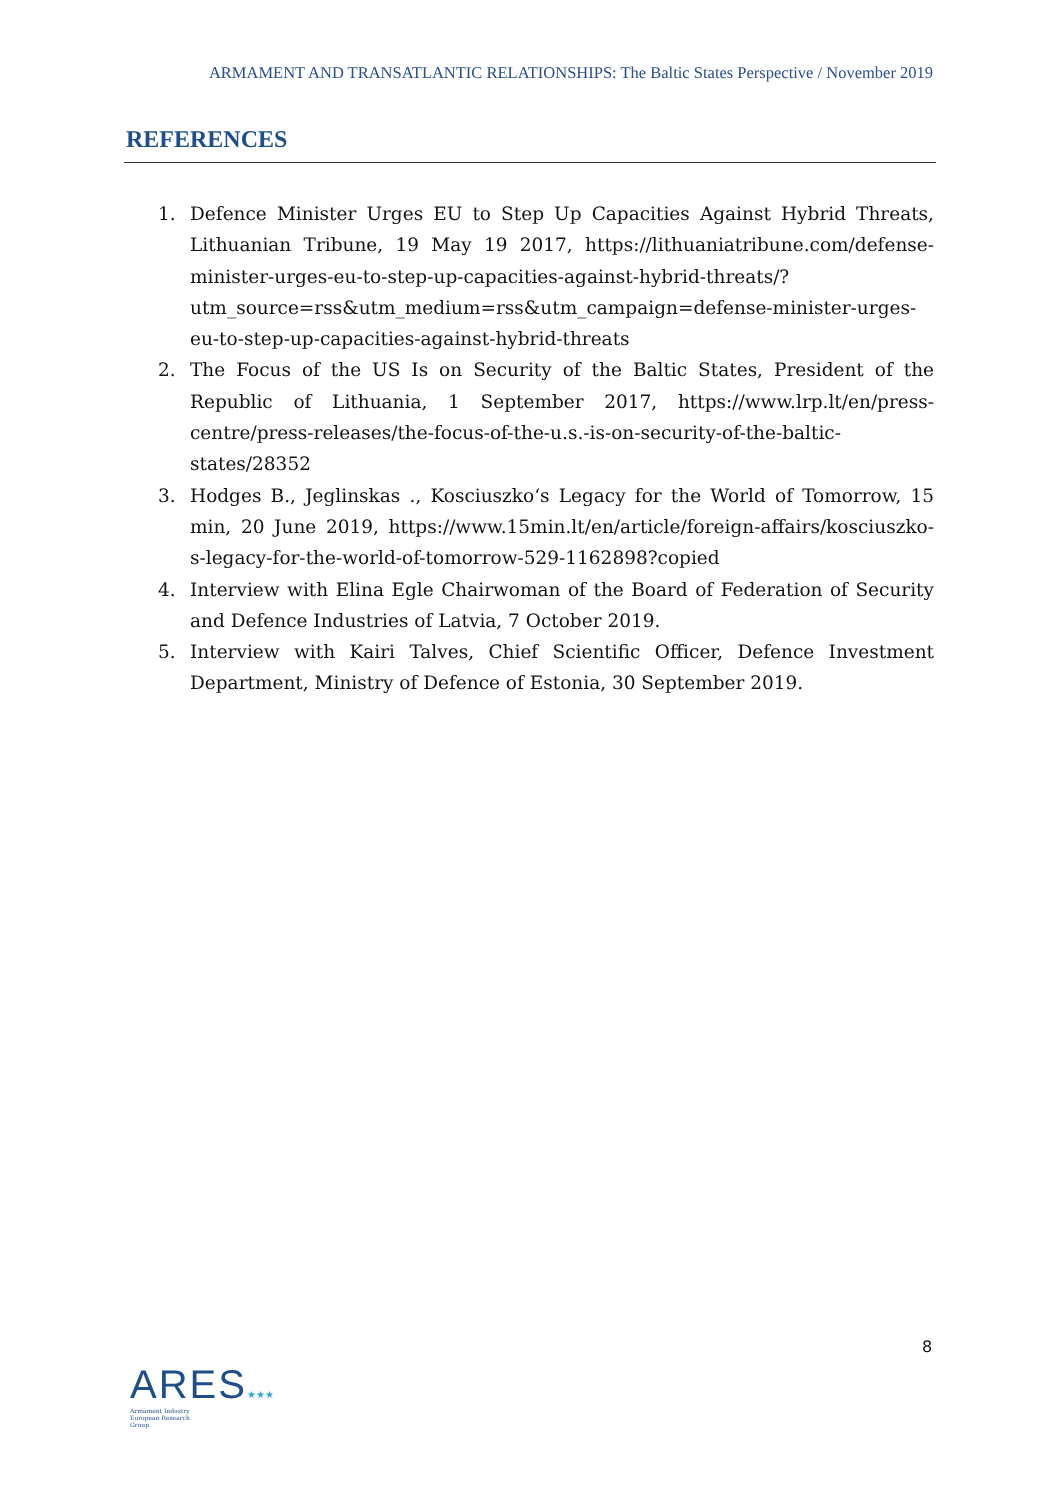ARMAMENT AND TRANSATLANTIC RELATIONSHIPS: The Baltic States Perspective / November 2019
REFERENCES
1. Defence Minister Urges EU to Step Up Capacities Against Hybrid Threats, Lithuanian Tribune, 19 May 19 2017, https://lithuaniatribune.com/defense-minister-urges-eu-to-step-up-capacities-against-hybrid-threats/?utm_source=rss&utm_medium=rss&utm_campaign=defense-minister-urges-eu-to-step-up-capacities-against-hybrid-threats
2. The Focus of the US Is on Security of the Baltic States, President of the Republic of Lithuania, 1 September 2017, https://www.lrp.lt/en/press-centre/press-releases/the-focus-of-the-u.s.-is-on-security-of-the-baltic-states/28352
3. Hodges B., Jeglinskas ., Kosciuszko‘s Legacy for the World of Tomorrow, 15 min, 20 June 2019, https://www.15min.lt/en/article/foreign-affairs/kosciuszko-s-legacy-for-the-world-of-tomorrow-529-1162898?copied
4. Interview with Elina Egle Chairwoman of the Board of Federation of Security and Defence Industries of Latvia, 7 October 2019.
5. Interview with Kairi Talves, Chief Scientific Officer, Defence Investment Department, Ministry of Defence of Estonia, 30 September 2019.
8
ARES★★★
Armament Industry
European Research
Group